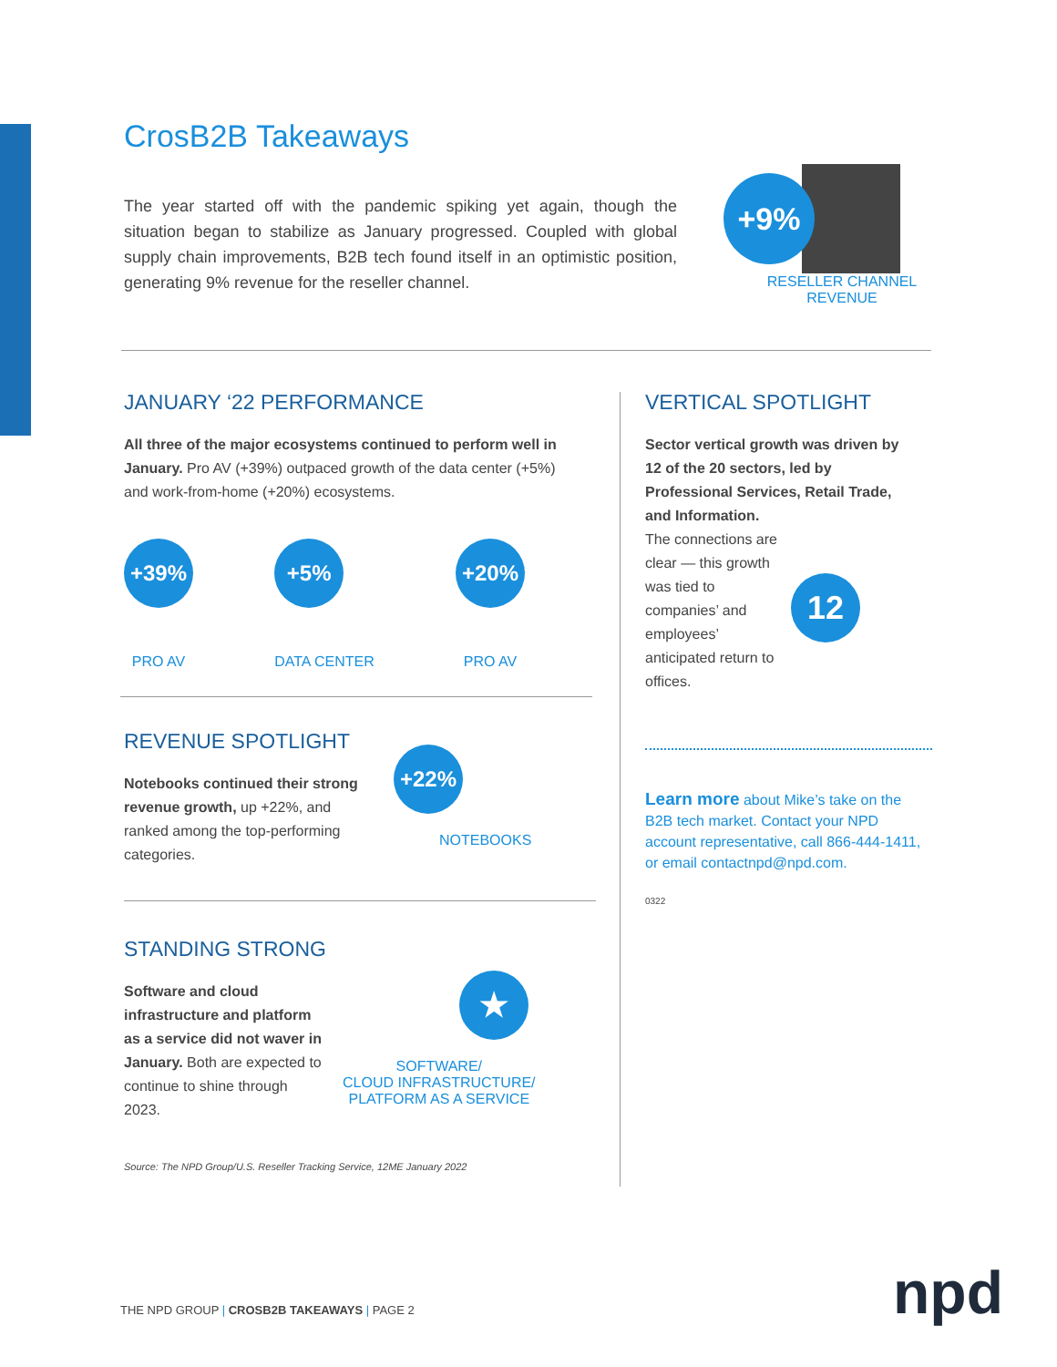CrosB2B Takeaways
The year started off with the pandemic spiking yet again, though the situation began to stabilize as January progressed. Coupled with global supply chain improvements, B2B tech found itself in an optimistic position, generating 9% revenue for the reseller channel.
+9%
RESELLER CHANNEL
REVENUE
JANUARY ‘22 PERFORMANCE
All three of the major ecosystems continued to perform well in January. Pro AV (+39%) outpaced growth of the data center (+5%) and work-from-home (+20%) ecosystems.
+39%
PRO AV
+5%
DATA CENTER
+20%
PRO AV
REVENUE SPOTLIGHT
Notebooks continued their strong revenue growth, up +22%, and ranked among the top-performing categories.
+22%
NOTEBOOKS
STANDING STRONG
Software and cloud infrastructure and platform as a service did not waver in January. Both are expected to continue to shine through 2023.
★
SOFTWARE/
CLOUD INFRASTRUCTURE/
PLATFORM AS A SERVICE
Source: The NPD Group/U.S. Reseller Tracking Service, 12ME January 2022
VERTICAL SPOTLIGHT
Sector vertical growth was driven by 12 of the 20 sectors, led by Professional Services, Retail Trade, and Information.
The connections are clear — this growth was tied to companies’ and employees’ anticipated return to offices.
12
Learn more about Mike’s take on the B2B tech market. Contact your NPD account representative, call 866-444-1411, or email contactnpd@npd.com.
0322
THE NPD GROUP | CROSB2B TAKEAWAYS | PAGE 2
npd